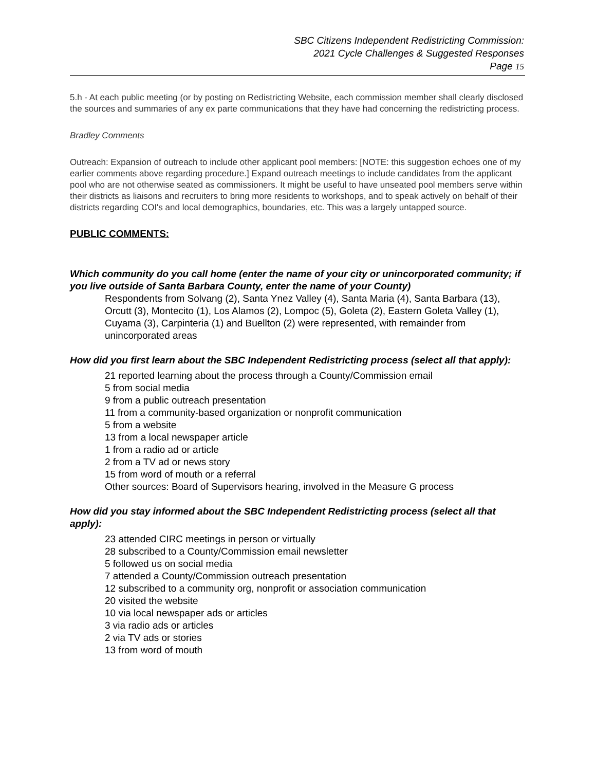SBC Citizens Independent Redistricting Commission:
2021 Cycle Challenges & Suggested Responses
Page 15
5.h - At each public meeting (or by posting on Redistricting Website, each commission member shall clearly disclosed the sources and summaries of any ex parte communications that they have had concerning the redistricting process.
Bradley Comments
Outreach: Expansion of outreach to include other applicant pool members: [NOTE: this suggestion echoes one of my earlier comments above regarding procedure.] Expand outreach meetings to include candidates from the applicant pool who are not otherwise seated as commissioners. It might be useful to have unseated pool members serve within their districts as liaisons and recruiters to bring more residents to workshops, and to speak actively on behalf of their districts regarding COI's and local demographics, boundaries, etc. This was a largely untapped source.
PUBLIC COMMENTS:
Which community do you call home (enter the name of your city or unincorporated community; if you live outside of Santa Barbara County, enter the name of your County)
Respondents from Solvang (2), Santa Ynez Valley (4), Santa Maria (4), Santa Barbara (13), Orcutt (3), Montecito (1), Los Alamos (2), Lompoc (5), Goleta (2), Eastern Goleta Valley (1), Cuyama (3), Carpinteria (1) and Buellton (2) were represented, with remainder from unincorporated areas
How did you first learn about the SBC Independent Redistricting process (select all that apply):
21 reported learning about the process through a County/Commission email
5 from social media
9 from a public outreach presentation
11 from a community-based organization or nonprofit communication
5 from a website
13 from a local newspaper article
1 from a radio ad or article
2 from a TV ad or news story
15 from word of mouth or a referral
Other sources: Board of Supervisors hearing, involved in the Measure G process
How did you stay informed about the SBC Independent Redistricting process (select all that apply):
23 attended CIRC meetings in person or virtually
28 subscribed to a County/Commission email newsletter
5 followed us on social media
7 attended a County/Commission outreach presentation
12 subscribed to a community org, nonprofit or association communication
20 visited the website
10 via local newspaper ads or articles
3 via radio ads or articles
2 via TV ads or stories
13 from word of mouth